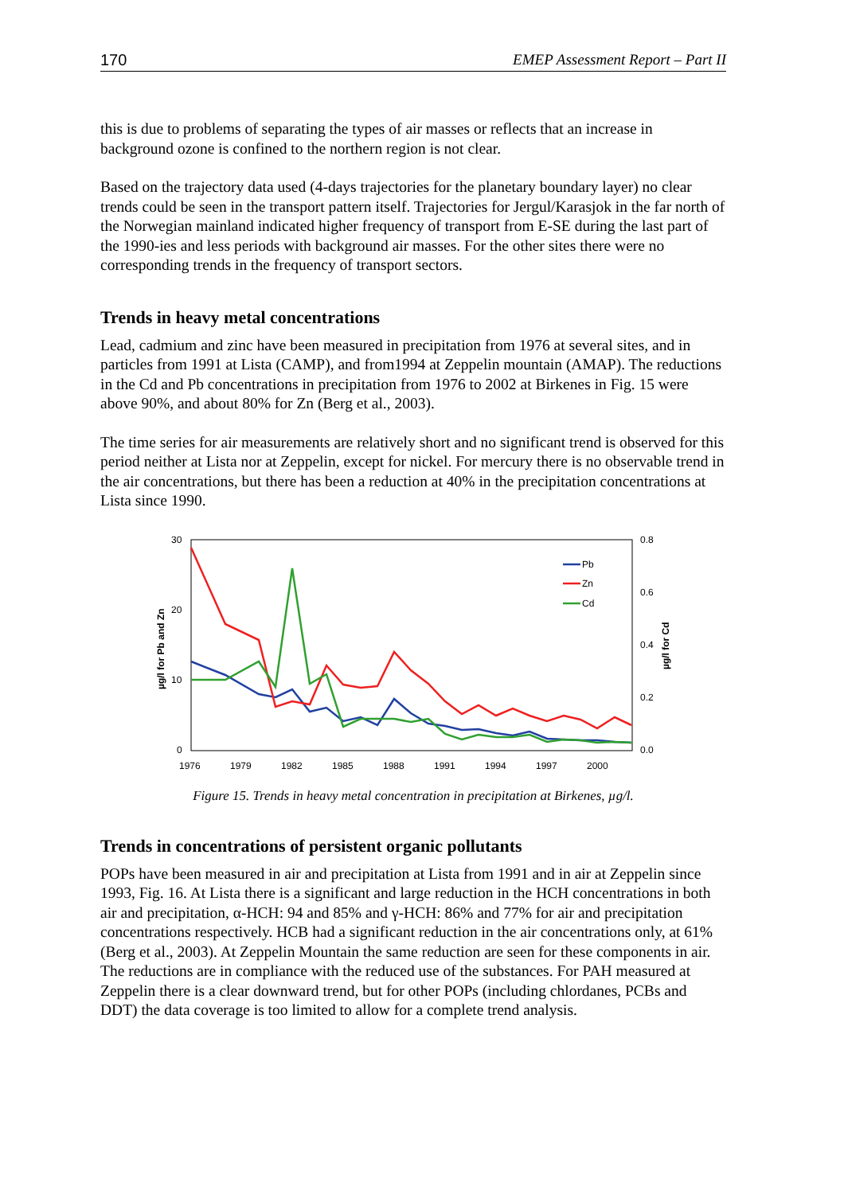170 EMEP Assessment Report – Part II
this is due to problems of separating the types of air masses or reflects that an increase in background ozone is confined to the northern region is not clear.
Based on the trajectory data used (4-days trajectories for the planetary boundary layer) no clear trends could be seen in the transport pattern itself. Trajectories for Jergul/Karasjok in the far north of the Norwegian mainland indicated higher frequency of transport from E-SE during the last part of the 1990-ies and less periods with background air masses. For the other sites there were no corresponding trends in the frequency of transport sectors.
Trends in heavy metal concentrations
Lead, cadmium and zinc have been measured in precipitation from 1976 at several sites, and in particles from 1991 at Lista (CAMP), and from1994 at Zeppelin mountain (AMAP). The reductions in the Cd and Pb concentrations in precipitation from 1976 to 2002 at Birkenes in Fig. 15 were above 90%, and about 80% for Zn (Berg et al., 2003).
The time series for air measurements are relatively short and no significant trend is observed for this period neither at Lista nor at Zeppelin, except for nickel. For mercury there is no observable trend in the air concentrations, but there has been a reduction at 40% in the precipitation concentrations at Lista since 1990.
30
20
10
0
0.8
0.6
0.4
0.2
0.0
1976
1979
1982
1985
1988
1991
1994
1997
2000
µg/l for Pb and Zn
µg/l for Cd
Pb
Zn
Cd
Figure 15. Trends in heavy metal concentration in precipitation at Birkenes, µg/l.
Trends in concentrations of persistent organic pollutants
POPs have been measured in air and precipitation at Lista from 1991 and in air at Zeppelin since 1993, Fig. 16. At Lista there is a significant and large reduction in the HCH concentrations in both air and precipitation, α-HCH: 94 and 85% and γ-HCH: 86% and 77% for air and precipitation concentrations respectively. HCB had a significant reduction in the air concentrations only, at 61% (Berg et al., 2003). At Zeppelin Mountain the same reduction are seen for these components in air. The reductions are in compliance with the reduced use of the substances. For PAH measured at Zeppelin there is a clear downward trend, but for other POPs (including chlordanes, PCBs and DDT) the data coverage is too limited to allow for a complete trend analysis.